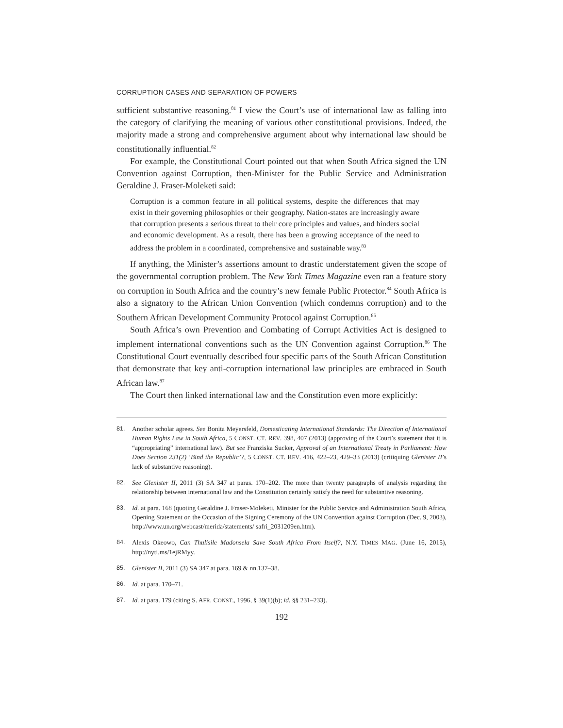CORRUPTION CASES AND SEPARATION OF POWERS
sufficient substantive reasoning.<sup>81</sup> I view the Court’s use of international law as falling into the category of clarifying the meaning of various other constitutional provisions. Indeed, the majority made a strong and comprehensive argument about why international law should be constitutionally influential.<sup>82</sup>
For example, the Constitutional Court pointed out that when South Africa signed the UN Convention against Corruption, then-Minister for the Public Service and Administration Geraldine J. Fraser-Moleketi said:
Corruption is a common feature in all political systems, despite the differences that may exist in their governing philosophies or their geography. Nation-states are increasingly aware that corruption presents a serious threat to their core principles and values, and hinders social and economic development. As a result, there has been a growing acceptance of the need to address the problem in a coordinated, comprehensive and sustainable way.<sup>83</sup>
If anything, the Minister’s assertions amount to drastic understatement given the scope of the governmental corruption problem. The New York Times Magazine even ran a feature story on corruption in South Africa and the country’s new female Public Protector.<sup>84</sup> South Africa is also a signatory to the African Union Convention (which condemns corruption) and to the Southern African Development Community Protocol against Corruption.<sup>85</sup>
South Africa’s own Prevention and Combating of Corrupt Activities Act is designed to implement international conventions such as the UN Convention against Corruption.<sup>86</sup> The Constitutional Court eventually described four specific parts of the South African Constitution that demonstrate that key anti-corruption international law principles are embraced in South African law.<sup>87</sup>
The Court then linked international law and the Constitution even more explicitly:
81. Another scholar agrees. See Bonita Meyersfeld, Domesticating International Standards: The Direction of International Human Rights Law in South Africa, 5 CONST. CT. REV. 398, 407 (2013) (approving of the Court’s statement that it is “appropriating” international law). But see Franziska Sucker, Approval of an International Treaty in Parliament: How Does Section 231(2) ‘Bind the Republic’?, 5 CONST. CT. REV. 416, 422–23, 429–33 (2013) (critiquing Glenister II’s lack of substantive reasoning).
82. See Glenister II, 2011 (3) SA 347 at paras. 170–202. The more than twenty paragraphs of analysis regarding the relationship between international law and the Constitution certainly satisfy the need for substantive reasoning.
83. Id. at para. 168 (quoting Geraldine J. Fraser-Moleketi, Minister for the Public Service and Administration South Africa, Opening Statement on the Occasion of the Signing Ceremony of the UN Convention against Corruption (Dec. 9, 2003), http://www.un.org/webcast/merida/statements/ safri_2031209en.htm).
84. Alexis Okeowo, Can Thulisile Madonsela Save South Africa From Itself?, N.Y. TIMES MAG. (June 16, 2015), http://nyti.ms/1ejRMyy.
85. Glenister II, 2011 (3) SA 347 at para. 169 & nn.137–38.
86. Id. at para. 170–71.
87. Id. at para. 179 (citing S. AFR. CONST., 1996, § 39(1)(b); id. §§ 231–233).
192